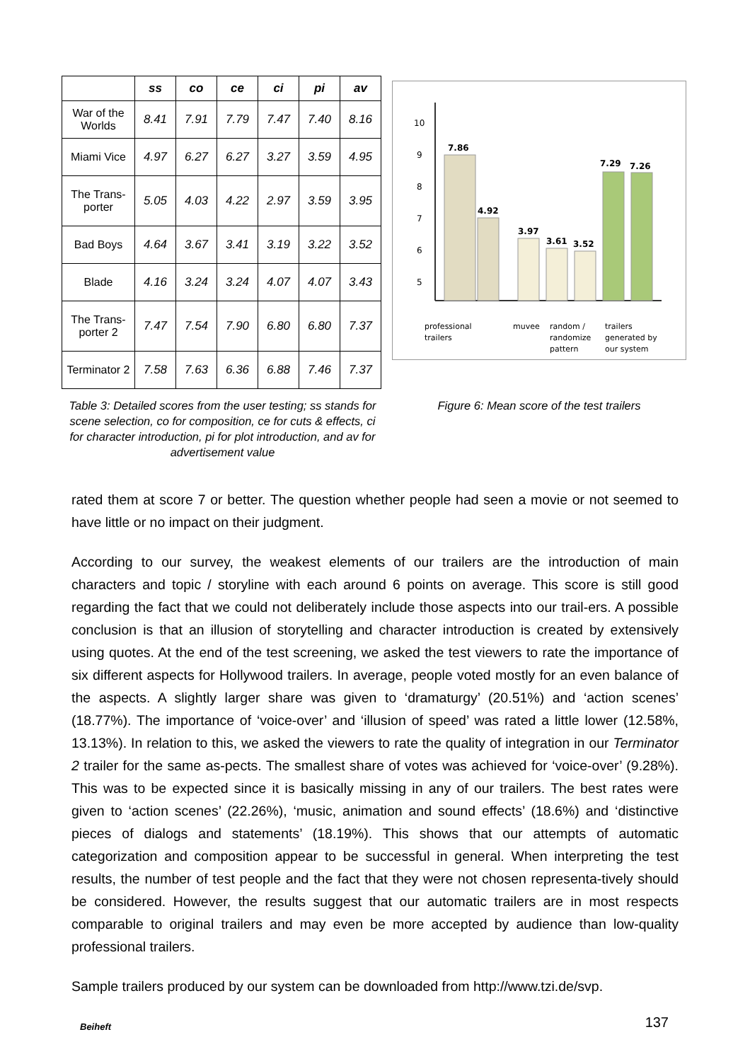| | ss | co | ce | ci | pi | av |
| --- | --- | --- | --- | --- | --- | --- |
| War of the Worlds | 8.41 | 7.91 | 7.79 | 7.47 | 7.40 | 8.16 |
| Miami Vice | 4.97 | 6.27 | 6.27 | 3.27 | 3.59 | 4.95 |
| The Trans-porter | 5.05 | 4.03 | 4.22 | 2.97 | 3.59 | 3.95 |
| Bad Boys | 4.64 | 3.67 | 3.41 | 3.19 | 3.22 | 3.52 |
| Blade | 4.16 | 3.24 | 3.24 | 4.07 | 4.07 | 3.43 |
| The Trans-porter 2 | 7.47 | 7.54 | 7.90 | 6.80 | 6.80 | 7.37 |
| Terminator 2 | 7.58 | 7.63 | 6.36 | 6.88 | 7.46 | 7.37 |
Table 3: Detailed scores from the user testing; ss stands for scene selection, co for composition, ce for cuts & effects, ci for character introduction, pi for plot introduction, and av for advertisement value
10
9
8
7
6
5
.
7.86
4.92
3.97
3.61
3.52
7.29
7.26
professional
trailers
muvee
random /
randomize
pattern
trailers
generated by
our system
Figure 6: Mean score of the test trailers
rated them at score 7 or better. The question whether people had seen a movie or not seemed to have little or no impact on their judgment.
According to our survey, the weakest elements of our trailers are the introduction of main characters and topic / storyline with each around 6 points on average. This score is still good regarding the fact that we could not deliberately include those aspects into our trail-ers. A possible conclusion is that an illusion of storytelling and character introduction is created by extensively using quotes. At the end of the test screening, we asked the test viewers to rate the importance of six different aspects for Hollywood trailers. In average, people voted mostly for an even balance of the aspects. A slightly larger share was given to ‘dramaturgy’ (20.51%) and ‘action scenes’ (18.77%). The importance of ‘voice-over’ and ‘illusion of speed’ was rated a little lower (12.58%, 13.13%). In relation to this, we asked the viewers to rate the quality of integration in our Terminator 2 trailer for the same as-pects. The smallest share of votes was achieved for ‘voice-over’ (9.28%). This was to be expected since it is basically missing in any of our trailers. The best rates were given to ‘action scenes’ (22.26%), ‘music, animation and sound effects’ (18.6%) and ‘distinctive pieces of dialogs and statements’ (18.19%). This shows that our attempts of automatic categorization and composition appear to be successful in general. When interpreting the test results, the number of test people and the fact that they were not chosen representa-tively should be considered. However, the results suggest that our automatic trailers are in most respects comparable to original trailers and may even be more accepted by audience than low-quality professional trailers.
Sample trailers produced by our system can be downloaded from http://www.tzi.de/svp.
Beiheft 137